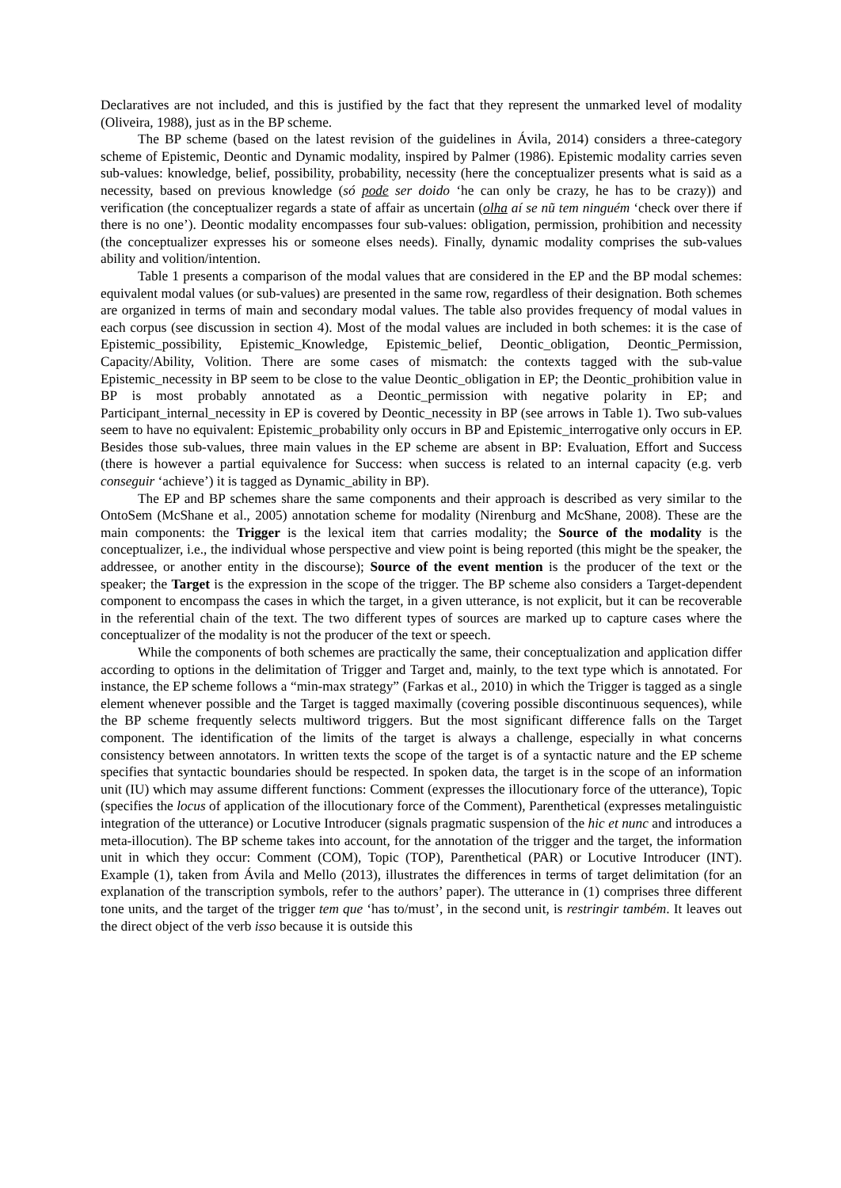Declaratives are not included, and this is justified by the fact that they represent the unmarked level of modality (Oliveira, 1988), just as in the BP scheme.
The BP scheme (based on the latest revision of the guidelines in Ávila, 2014) considers a three-category scheme of Epistemic, Deontic and Dynamic modality, inspired by Palmer (1986). Epistemic modality carries seven sub-values: knowledge, belief, possibility, probability, necessity (here the conceptualizer presents what is said as a necessity, based on previous knowledge (só pode ser doido ‘he can only be crazy, he has to be crazy)) and verification (the conceptualizer regards a state of affair as uncertain (olha aí se nũ tem ninguém ‘check over there if there is no one’). Deontic modality encompasses four sub-values: obligation, permission, prohibition and necessity (the conceptualizer expresses his or someone elses needs). Finally, dynamic modality comprises the sub-values ability and volition/intention.
Table 1 presents a comparison of the modal values that are considered in the EP and the BP modal schemes: equivalent modal values (or sub-values) are presented in the same row, regardless of their designation. Both schemes are organized in terms of main and secondary modal values. The table also provides frequency of modal values in each corpus (see discussion in section 4). Most of the modal values are included in both schemes: it is the case of Epistemic_possibility, Epistemic_Knowledge, Epistemic_belief, Deontic_obligation, Deontic_Permission, Capacity/Ability, Volition. There are some cases of mismatch: the contexts tagged with the sub-value Epistemic_necessity in BP seem to be close to the value Deontic_obligation in EP; the Deontic_prohibition value in BP is most probably annotated as a Deontic_permission with negative polarity in EP; and Participant_internal_necessity in EP is covered by Deontic_necessity in BP (see arrows in Table 1). Two sub-values seem to have no equivalent: Epistemic_probability only occurs in BP and Epistemic_interrogative only occurs in EP. Besides those sub-values, three main values in the EP scheme are absent in BP: Evaluation, Effort and Success (there is however a partial equivalence for Success: when success is related to an internal capacity (e.g. verb conseguir ‘achieve’) it is tagged as Dynamic_ability in BP).
The EP and BP schemes share the same components and their approach is described as very similar to the OntoSem (McShane et al., 2005) annotation scheme for modality (Nirenburg and McShane, 2008). These are the main components: the Trigger is the lexical item that carries modality; the Source of the modality is the conceptualizer, i.e., the individual whose perspective and view point is being reported (this might be the speaker, the addressee, or another entity in the discourse); Source of the event mention is the producer of the text or the speaker; the Target is the expression in the scope of the trigger. The BP scheme also considers a Target-dependent component to encompass the cases in which the target, in a given utterance, is not explicit, but it can be recoverable in the referential chain of the text. The two different types of sources are marked up to capture cases where the conceptualizer of the modality is not the producer of the text or speech.
While the components of both schemes are practically the same, their conceptualization and application differ according to options in the delimitation of Trigger and Target and, mainly, to the text type which is annotated. For instance, the EP scheme follows a “min-max strategy” (Farkas et al., 2010) in which the Trigger is tagged as a single element whenever possible and the Target is tagged maximally (covering possible discontinuous sequences), while the BP scheme frequently selects multiword triggers. But the most significant difference falls on the Target component. The identification of the limits of the target is always a challenge, especially in what concerns consistency between annotators. In written texts the scope of the target is of a syntactic nature and the EP scheme specifies that syntactic boundaries should be respected. In spoken data, the target is in the scope of an information unit (IU) which may assume different functions: Comment (expresses the illocutionary force of the utterance), Topic (specifies the locus of application of the illocutionary force of the Comment), Parenthetical (expresses metalinguistic integration of the utterance) or Locutive Introducer (signals pragmatic suspension of the hic et nunc and introduces a meta-illocution). The BP scheme takes into account, for the annotation of the trigger and the target, the information unit in which they occur: Comment (COM), Topic (TOP), Parenthetical (PAR) or Locutive Introducer (INT). Example (1), taken from Ávila and Mello (2013), illustrates the differences in terms of target delimitation (for an explanation of the transcription symbols, refer to the authors’ paper). The utterance in (1) comprises three different tone units, and the target of the trigger tem que ‘has to/must’, in the second unit, is restringir também. It leaves out the direct object of the verb isso because it is outside this